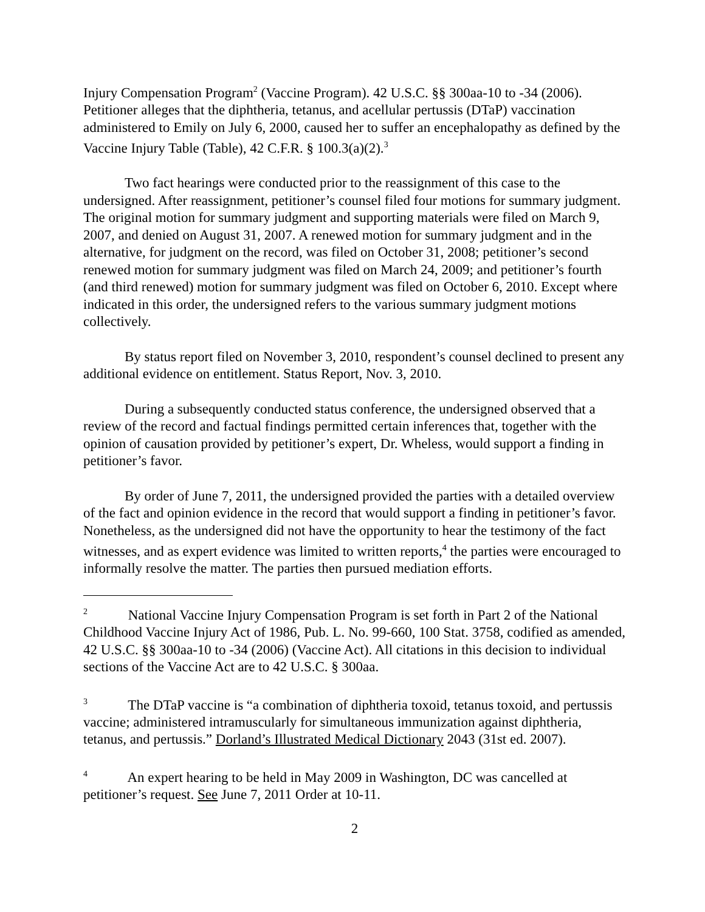Injury Compensation Program<sup>2</sup> (Vaccine Program). 42 U.S.C. §§ 300aa-10 to -34 (2006). Petitioner alleges that the diphtheria, tetanus, and acellular pertussis (DTaP) vaccination administered to Emily on July 6, 2000, caused her to suffer an encephalopathy as defined by the Vaccine Injury Table (Table), 42 C.F.R. § 100.3(a)(2).<sup>3</sup>
Two fact hearings were conducted prior to the reassignment of this case to the undersigned. After reassignment, petitioner’s counsel filed four motions for summary judgment. The original motion for summary judgment and supporting materials were filed on March 9, 2007, and denied on August 31, 2007. A renewed motion for summary judgment and in the alternative, for judgment on the record, was filed on October 31, 2008; petitioner’s second renewed motion for summary judgment was filed on March 24, 2009; and petitioner’s fourth (and third renewed) motion for summary judgment was filed on October 6, 2010. Except where indicated in this order, the undersigned refers to the various summary judgment motions collectively.
By status report filed on November 3, 2010, respondent’s counsel declined to present any additional evidence on entitlement. Status Report, Nov. 3, 2010.
During a subsequently conducted status conference, the undersigned observed that a review of the record and factual findings permitted certain inferences that, together with the opinion of causation provided by petitioner’s expert, Dr. Wheless, would support a finding in petitioner’s favor.
By order of June 7, 2011, the undersigned provided the parties with a detailed overview of the fact and opinion evidence in the record that would support a finding in petitioner’s favor. Nonetheless, as the undersigned did not have the opportunity to hear the testimony of the fact witnesses, and as expert evidence was limited to written reports,<sup>4</sup> the parties were encouraged to informally resolve the matter. The parties then pursued mediation efforts.
<sup>2</sup> National Vaccine Injury Compensation Program is set forth in Part 2 of the National Childhood Vaccine Injury Act of 1986, Pub. L. No. 99-660, 100 Stat. 3758, codified as amended, 42 U.S.C. §§ 300aa-10 to -34 (2006) (Vaccine Act). All citations in this decision to individual sections of the Vaccine Act are to 42 U.S.C. § 300aa.
<sup>3</sup> The DTaP vaccine is “a combination of diphtheria toxoid, tetanus toxoid, and pertussis vaccine; administered intramuscularly for simultaneous immunization against diphtheria, tetanus, and pertussis.” Dorland’s Illustrated Medical Dictionary 2043 (31st ed. 2007).
<sup>4</sup> An expert hearing to be held in May 2009 in Washington, DC was cancelled at petitioner’s request. See June 7, 2011 Order at 10-11.
2